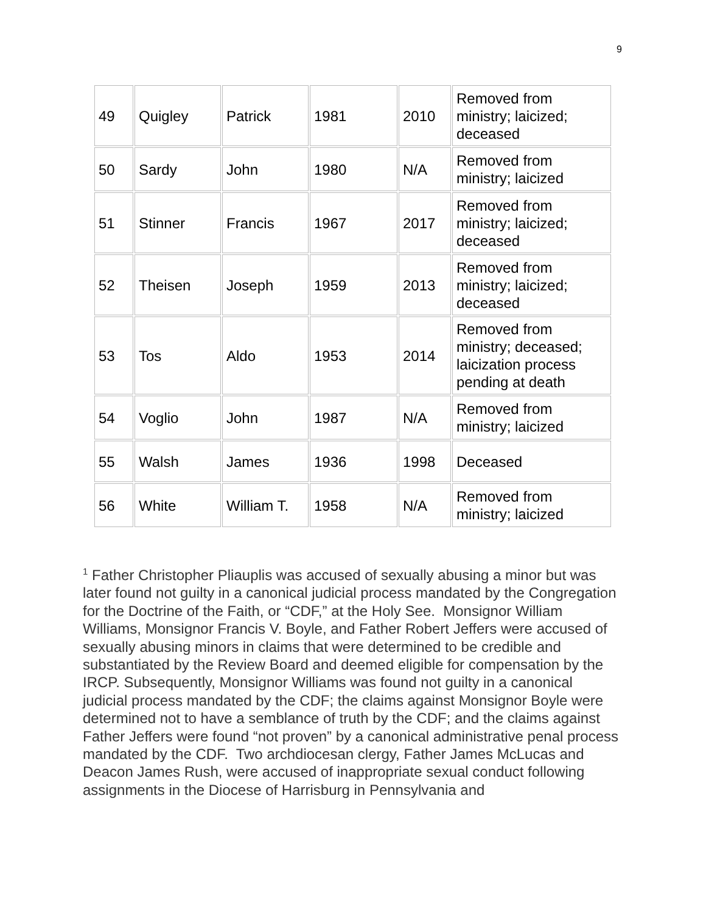9
| 49 | Quigley | Patrick | 1981 | 2010 | Removed from ministry; laicized; deceased |
| 50 | Sardy | John | 1980 | N/A | Removed from ministry; laicized |
| 51 | Stinner | Francis | 1967 | 2017 | Removed from ministry; laicized; deceased |
| 52 | Theisen | Joseph | 1959 | 2013 | Removed from ministry; laicized; deceased |
| 53 | Tos | Aldo | 1953 | 2014 | Removed from ministry; deceased; laicization process pending at death |
| 54 | Voglio | John | 1987 | N/A | Removed from ministry; laicized |
| 55 | Walsh | James | 1936 | 1998 | Deceased |
| 56 | White | William T. | 1958 | N/A | Removed from ministry; laicized |
<sup>1</sup> Father Christopher Pliauplis was accused of sexually abusing a minor but was later found not guilty in a canonical judicial process mandated by the Congregation for the Doctrine of the Faith, or “CDF,” at the Holy See. Monsignor William Williams, Monsignor Francis V. Boyle, and Father Robert Jeffers were accused of sexually abusing minors in claims that were determined to be credible and substantiated by the Review Board and deemed eligible for compensation by the IRCP. Subsequently, Monsignor Williams was found not guilty in a canonical judicial process mandated by the CDF; the claims against Monsignor Boyle were determined not to have a semblance of truth by the CDF; and the claims against Father Jeffers were found “not proven” by a canonical administrative penal process mandated by the CDF. Two archdiocesan clergy, Father James McLucas and Deacon James Rush, were accused of inappropriate sexual conduct following assignments in the Diocese of Harrisburg in Pennsylvania and